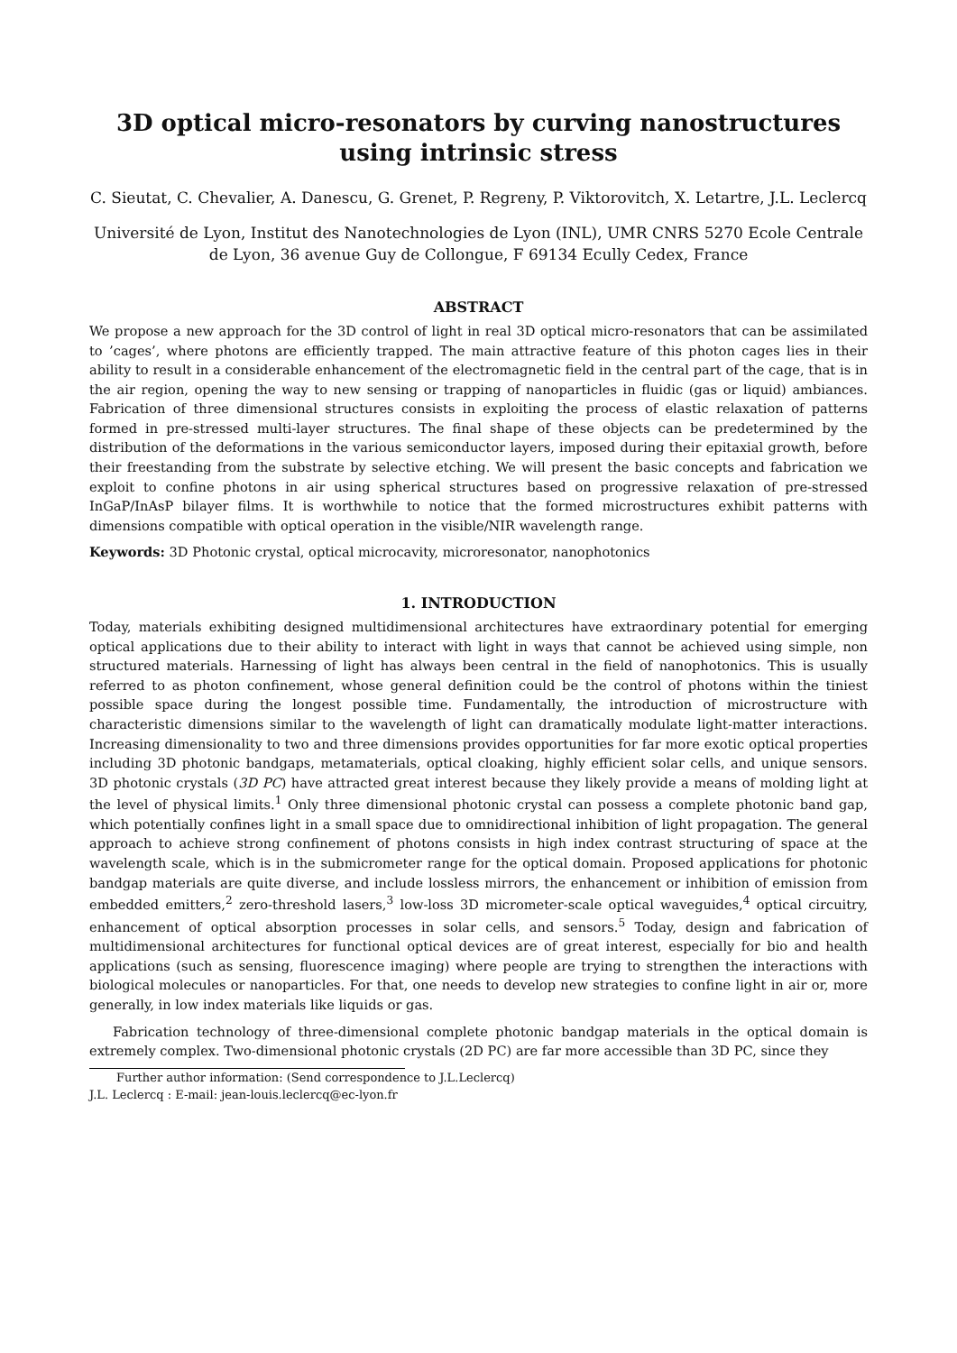3D optical micro-resonators by curving nanostructures using intrinsic stress
C. Sieutat, C. Chevalier, A. Danescu, G. Grenet, P. Regreny, P. Viktorovitch, X. Letartre, J.L. Leclercq
Université de Lyon, Institut des Nanotechnologies de Lyon (INL), UMR CNRS 5270 Ecole Centrale de Lyon, 36 avenue Guy de Collongue, F 69134 Ecully Cedex, France
ABSTRACT
We propose a new approach for the 3D control of light in real 3D optical micro-resonators that can be assimilated to ’cages’, where photons are efficiently trapped. The main attractive feature of this photon cages lies in their ability to result in a considerable enhancement of the electromagnetic field in the central part of the cage, that is in the air region, opening the way to new sensing or trapping of nanoparticles in fluidic (gas or liquid) ambiances. Fabrication of three dimensional structures consists in exploiting the process of elastic relaxation of patterns formed in pre-stressed multi-layer structures. The final shape of these objects can be predetermined by the distribution of the deformations in the various semiconductor layers, imposed during their epitaxial growth, before their freestanding from the substrate by selective etching. We will present the basic concepts and fabrication we exploit to confine photons in air using spherical structures based on progressive relaxation of pre-stressed InGaP/InAsP bilayer films. It is worthwhile to notice that the formed microstructures exhibit patterns with dimensions compatible with optical operation in the visible/NIR wavelength range.
Keywords: 3D Photonic crystal, optical microcavity, microresonator, nanophotonics
1. INTRODUCTION
Today, materials exhibiting designed multidimensional architectures have extraordinary potential for emerging optical applications due to their ability to interact with light in ways that cannot be achieved using simple, non structured materials. Harnessing of light has always been central in the field of nanophotonics. This is usually referred to as photon confinement, whose general definition could be the control of photons within the tiniest possible space during the longest possible time. Fundamentally, the introduction of microstructure with characteristic dimensions similar to the wavelength of light can dramatically modulate light-matter interactions. Increasing dimensionality to two and three dimensions provides opportunities for far more exotic optical properties including 3D photonic bandgaps, metamaterials, optical cloaking, highly efficient solar cells, and unique sensors. 3D photonic crystals (3D PC) have attracted great interest because they likely provide a means of molding light at the level of physical limits.<sup>1</sup> Only three dimensional photonic crystal can possess a complete photonic band gap, which potentially confines light in a small space due to omnidirectional inhibition of light propagation. The general approach to achieve strong confinement of photons consists in high index contrast structuring of space at the wavelength scale, which is in the submicrometer range for the optical domain. Proposed applications for photonic bandgap materials are quite diverse, and include lossless mirrors, the enhancement or inhibition of emission from embedded emitters,<sup>2</sup> zero-threshold lasers,<sup>3</sup> low-loss 3D micrometer-scale optical waveguides,<sup>4</sup> optical circuitry, enhancement of optical absorption processes in solar cells, and sensors.<sup>5</sup> Today, design and fabrication of multidimensional architectures for functional optical devices are of great interest, especially for bio and health applications (such as sensing, fluorescence imaging) where people are trying to strengthen the interactions with biological molecules or nanoparticles. For that, one needs to develop new strategies to confine light in air or, more generally, in low index materials like liquids or gas.
Fabrication technology of three-dimensional complete photonic bandgap materials in the optical domain is extremely complex. Two-dimensional photonic crystals (2D PC) are far more accessible than 3D PC, since they
Further author information: (Send correspondence to J.L.Leclercq)
J.L. Leclercq : E-mail: jean-louis.leclercq@ec-lyon.fr